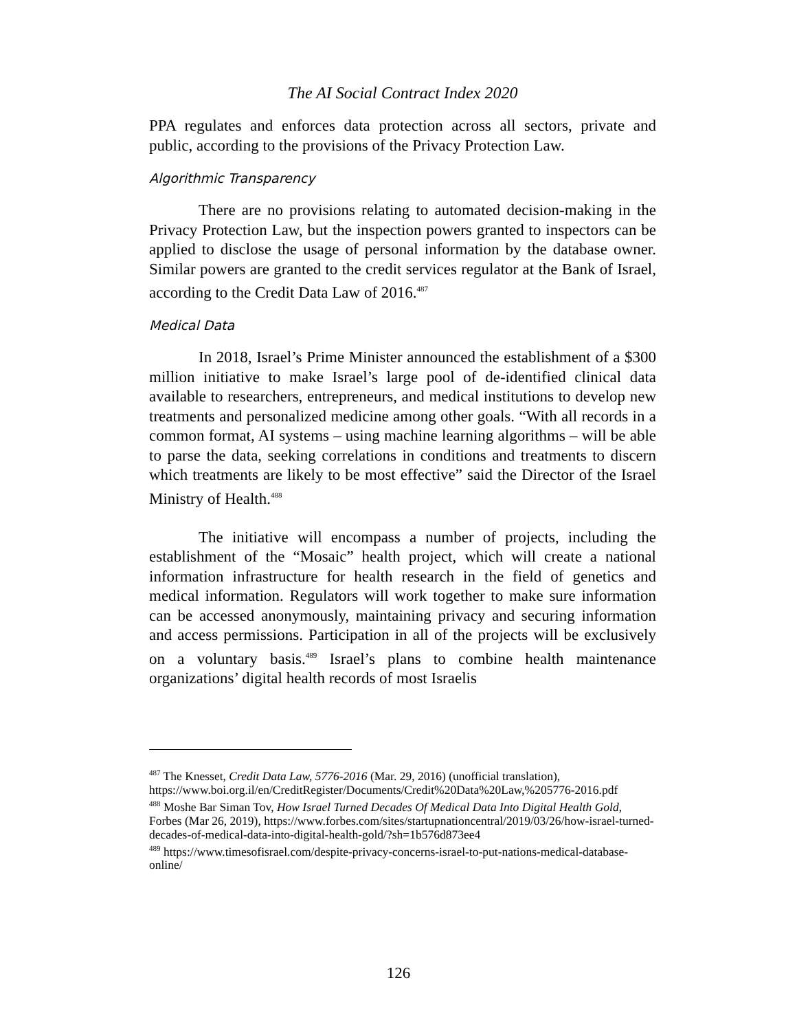The AI Social Contract Index 2020
PPA regulates and enforces data protection across all sectors, private and public, according to the provisions of the Privacy Protection Law.
Algorithmic Transparency
There are no provisions relating to automated decision-making in the Privacy Protection Law, but the inspection powers granted to inspectors can be applied to disclose the usage of personal information by the database owner. Similar powers are granted to the credit services regulator at the Bank of Israel, according to the Credit Data Law of 2016.<sup>487</sup>
Medical Data
In 2018, Israel’s Prime Minister announced the establishment of a $300 million initiative to make Israel’s large pool of de-identified clinical data available to researchers, entrepreneurs, and medical institutions to develop new treatments and personalized medicine among other goals. “With all records in a common format, AI systems – using machine learning algorithms – will be able to parse the data, seeking correlations in conditions and treatments to discern which treatments are likely to be most effective” said the Director of the Israel Ministry of Health.<sup>488</sup>
The initiative will encompass a number of projects, including the establishment of the “Mosaic” health project, which will create a national information infrastructure for health research in the field of genetics and medical information. Regulators will work together to make sure information can be accessed anonymously, maintaining privacy and securing information and access permissions. Participation in all of the projects will be exclusively on a voluntary basis.<sup>489</sup> Israel’s plans to combine health maintenance organizations’ digital health records of most Israelis
<sup>487</sup> The Knesset, Credit Data Law, 5776-2016 (Mar. 29, 2016) (unofficial translation), https://www.boi.org.il/en/CreditRegister/Documents/Credit%20Data%20Law,%205776-2016.pdf
<sup>488</sup> Moshe Bar Siman Tov, How Israel Turned Decades Of Medical Data Into Digital Health Gold, Forbes (Mar 26, 2019), https://www.forbes.com/sites/startupnationcentral/2019/03/26/how-israel-turned-decades-of-medical-data-into-digital-health-gold/?sh=1b576d873ee4
<sup>489</sup> https://www.timesofisrael.com/despite-privacy-concerns-israel-to-put-nations-medical-database-online/
126